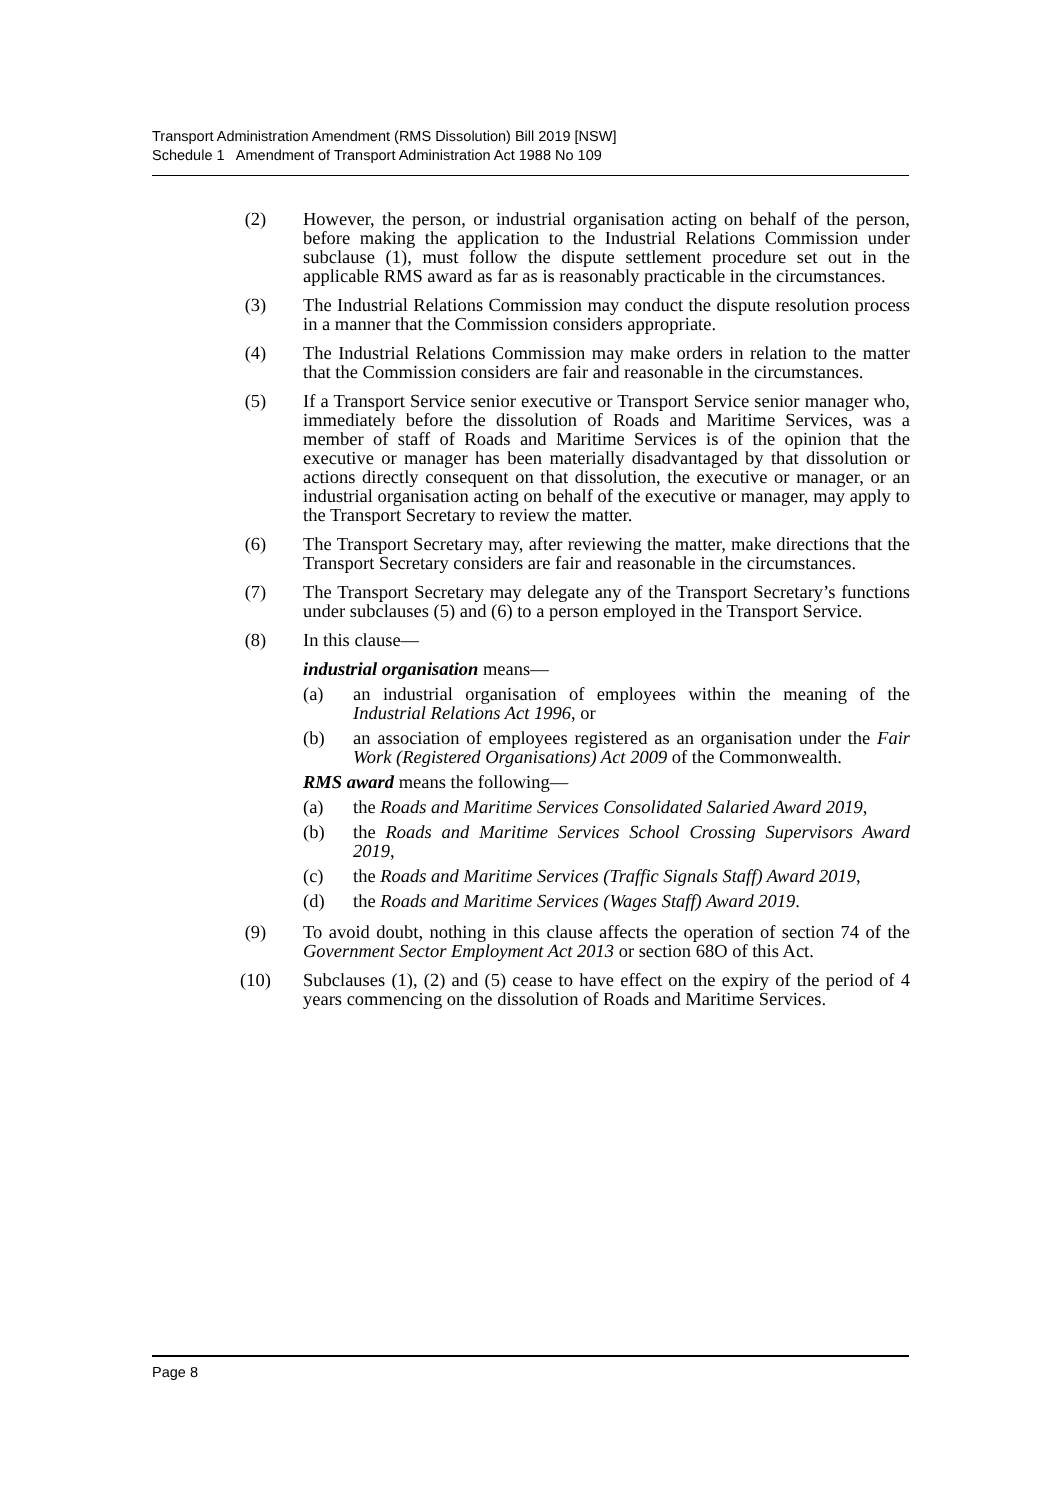Transport Administration Amendment (RMS Dissolution) Bill 2019 [NSW]
Schedule 1 Amendment of Transport Administration Act 1988 No 109
(2) However, the person, or industrial organisation acting on behalf of the person, before making the application to the Industrial Relations Commission under subclause (1), must follow the dispute settlement procedure set out in the applicable RMS award as far as is reasonably practicable in the circumstances.
(3) The Industrial Relations Commission may conduct the dispute resolution process in a manner that the Commission considers appropriate.
(4) The Industrial Relations Commission may make orders in relation to the matter that the Commission considers are fair and reasonable in the circumstances.
(5) If a Transport Service senior executive or Transport Service senior manager who, immediately before the dissolution of Roads and Maritime Services, was a member of staff of Roads and Maritime Services is of the opinion that the executive or manager has been materially disadvantaged by that dissolution or actions directly consequent on that dissolution, the executive or manager, or an industrial organisation acting on behalf of the executive or manager, may apply to the Transport Secretary to review the matter.
(6) The Transport Secretary may, after reviewing the matter, make directions that the Transport Secretary considers are fair and reasonable in the circumstances.
(7) The Transport Secretary may delegate any of the Transport Secretary’s functions under subclauses (5) and (6) to a person employed in the Transport Service.
(8) In this clause—
industrial organisation means—
(a) an industrial organisation of employees within the meaning of the Industrial Relations Act 1996, or
(b) an association of employees registered as an organisation under the Fair Work (Registered Organisations) Act 2009 of the Commonwealth.
RMS award means the following—
(a) the Roads and Maritime Services Consolidated Salaried Award 2019,
(b) the Roads and Maritime Services School Crossing Supervisors Award 2019,
(c) the Roads and Maritime Services (Traffic Signals Staff) Award 2019,
(d) the Roads and Maritime Services (Wages Staff) Award 2019.
(9) To avoid doubt, nothing in this clause affects the operation of section 74 of the Government Sector Employment Act 2013 or section 68O of this Act.
(10) Subclauses (1), (2) and (5) cease to have effect on the expiry of the period of 4 years commencing on the dissolution of Roads and Maritime Services.
Page 8